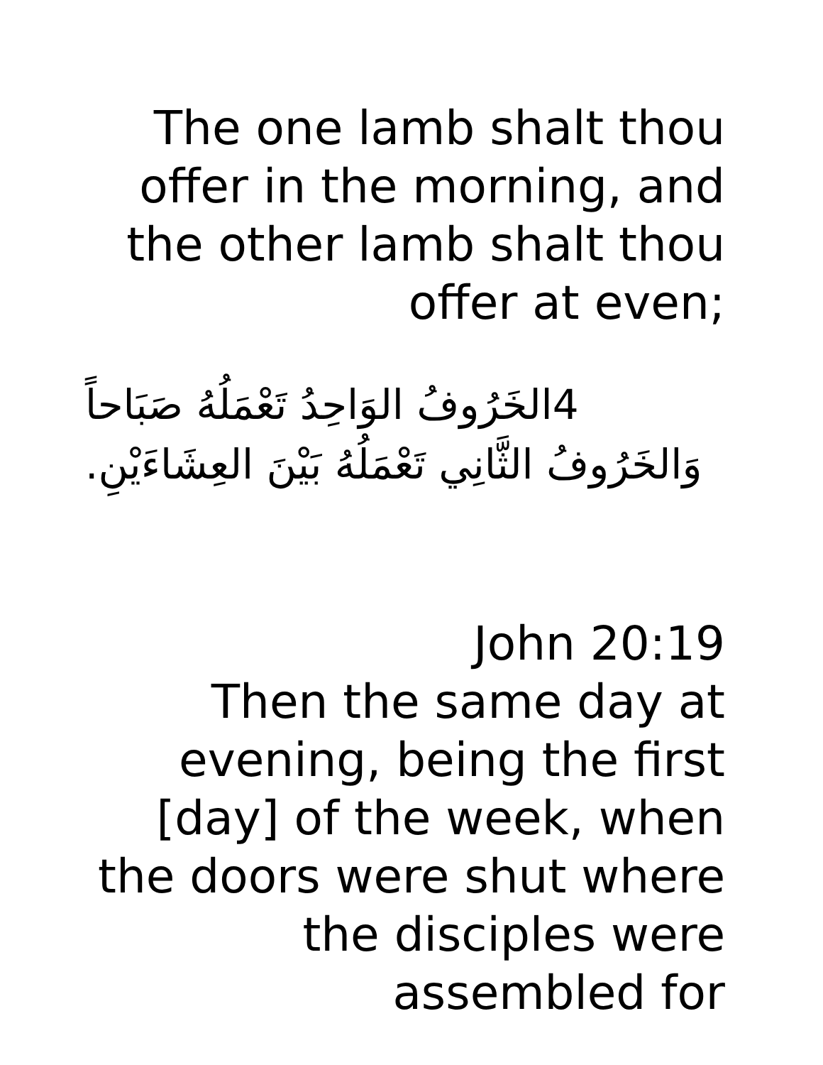The one lamb shalt thou offer in the morning, and the other lamb shalt thou offer at even;
4الخَرُوفُ الوَاحِدُ تَعْمَلُهُ صَبَاحاً وَالخَرُوفُ الثَّانِي تَعْمَلُهُ بَيْنَ العِشَاءَيْنِ.
John 20:19
Then the same day at evening, being the first [day] of the week, when the doors were shut where the disciples were assembled for